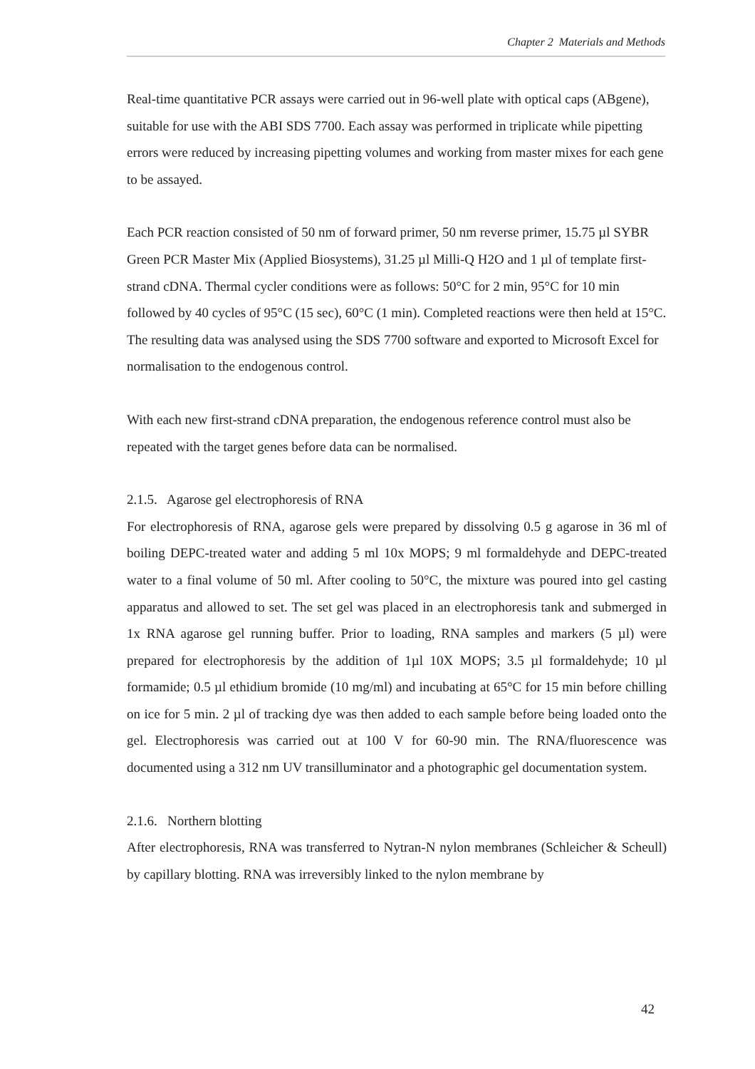Chapter 2 Materials and Methods
Real-time quantitative PCR assays were carried out in 96-well plate with optical caps (ABgene), suitable for use with the ABI SDS 7700. Each assay was performed in triplicate while pipetting errors were reduced by increasing pipetting volumes and working from master mixes for each gene to be assayed.
Each PCR reaction consisted of 50 nm of forward primer, 50 nm reverse primer, 15.75 µl SYBR Green PCR Master Mix (Applied Biosystems), 31.25 µl Milli-Q H2O and 1 µl of template first-strand cDNA. Thermal cycler conditions were as follows: 50°C for 2 min, 95°C for 10 min followed by 40 cycles of 95°C (15 sec), 60°C (1 min). Completed reactions were then held at 15°C. The resulting data was analysed using the SDS 7700 software and exported to Microsoft Excel for normalisation to the endogenous control.
With each new first-strand cDNA preparation, the endogenous reference control must also be repeated with the target genes before data can be normalised.
2.1.5. Agarose gel electrophoresis of RNA
For electrophoresis of RNA, agarose gels were prepared by dissolving 0.5 g agarose in 36 ml of boiling DEPC-treated water and adding 5 ml 10x MOPS; 9 ml formaldehyde and DEPC-treated water to a final volume of 50 ml. After cooling to 50°C, the mixture was poured into gel casting apparatus and allowed to set. The set gel was placed in an electrophoresis tank and submerged in 1x RNA agarose gel running buffer. Prior to loading, RNA samples and markers (5 µl) were prepared for electrophoresis by the addition of 1µl 10X MOPS; 3.5 µl formaldehyde; 10 µl formamide; 0.5 µl ethidium bromide (10 mg/ml) and incubating at 65°C for 15 min before chilling on ice for 5 min. 2 µl of tracking dye was then added to each sample before being loaded onto the gel. Electrophoresis was carried out at 100 V for 60-90 min. The RNA/fluorescence was documented using a 312 nm UV transilluminator and a photographic gel documentation system.
2.1.6. Northern blotting
After electrophoresis, RNA was transferred to Nytran-N nylon membranes (Schleicher & Scheull) by capillary blotting. RNA was irreversibly linked to the nylon membrane by
42